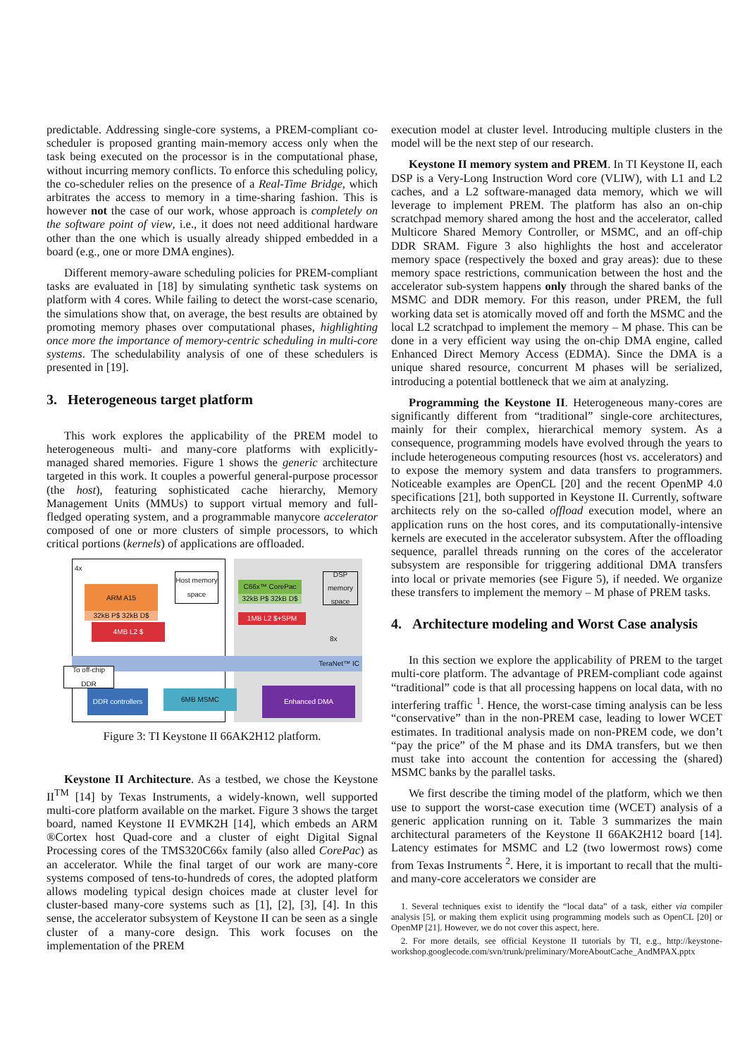predictable. Addressing single-core systems, a PREM-compliant co-scheduler is proposed granting main-memory access only when the task being executed on the processor is in the computational phase, without incurring memory conflicts. To enforce this scheduling policy, the co-scheduler relies on the presence of a Real-Time Bridge, which arbitrates the access to memory in a time-sharing fashion. This is however not the case of our work, whose approach is completely on the software point of view, i.e., it does not need additional hardware other than the one which is usually already shipped embedded in a board (e.g., one or more DMA engines).
Different memory-aware scheduling policies for PREM-compliant tasks are evaluated in [18] by simulating synthetic task systems on platform with 4 cores. While failing to detect the worst-case scenario, the simulations show that, on average, the best results are obtained by promoting memory phases over computational phases, highlighting once more the importance of memory-centric scheduling in multi-core systems. The schedulability analysis of one of these schedulers is presented in [19].
3. Heterogeneous target platform
This work explores the applicability of the PREM model to heterogeneous multi- and many-core platforms with explicitly-managed shared memories. Figure 1 shows the generic architecture targeted in this work. It couples a powerful general-purpose processor (the host), featuring sophisticated cache hierarchy, Memory Management Units (MMUs) to support virtual memory and full-fledged operating system, and a programmable manycore accelerator composed of one or more clusters of simple processors, to which critical portions (kernels) of applications are offloaded.
TeraNet™ IC
4x
ARM A15
32kB P$ 32kB D$
4MB L2 $
Host memory space
C66x™ CorePac
32kB P$ 32kB D$
1MB L2 $+SPM
DSP memory space
8x
To off-chip DDR
DDR controllers
6MB MSMC Enhanced DMA
Figure 3: TI Keystone II 66AK2H12 platform.
Keystone II Architecture. As a testbed, we chose the Keystone II<sup>TM</sup> [14] by Texas Instruments, a widely-known, well supported multi-core platform available on the market. Figure 3 shows the target board, named Keystone II EVMK2H [14], which embeds an ARM ®Cortex host Quad-core and a cluster of eight Digital Signal Processing cores of the TMS320C66x family (also alled CorePac) as an accelerator. While the final target of our work are many-core systems composed of tens-to-hundreds of cores, the adopted platform allows modeling typical design choices made at cluster level for cluster-based many-core systems such as [1], [2], [3], [4]. In this sense, the accelerator subsystem of Keystone II can be seen as a single cluster of a many-core design. This work focuses on the implementation of the PREM
execution model at cluster level. Introducing multiple clusters in the model will be the next step of our research.
Keystone II memory system and PREM. In TI Keystone II, each DSP is a Very-Long Instruction Word core (VLIW), with L1 and L2 caches, and a L2 software-managed data memory, which we will leverage to implement PREM. The platform has also an on-chip scratchpad memory shared among the host and the accelerator, called Multicore Shared Memory Controller, or MSMC, and an off-chip DDR SRAM. Figure 3 also highlights the host and accelerator memory space (respectively the boxed and gray areas): due to these memory space restrictions, communication between the host and the accelerator sub-system happens only through the shared banks of the MSMC and DDR memory. For this reason, under PREM, the full working data set is atomically moved off and forth the MSMC and the local L2 scratchpad to implement the memory – M phase. This can be done in a very efficient way using the on-chip DMA engine, called Enhanced Direct Memory Access (EDMA). Since the DMA is a unique shared resource, concurrent M phases will be serialized, introducing a potential bottleneck that we aim at analyzing.
Programming the Keystone II. Heterogeneous many-cores are significantly different from “traditional” single-core architectures, mainly for their complex, hierarchical memory system. As a consequence, programming models have evolved through the years to include heterogeneous computing resources (host vs. accelerators) and to expose the memory system and data transfers to programmers. Noticeable examples are OpenCL [20] and the recent OpenMP 4.0 specifications [21], both supported in Keystone II. Currently, software architects rely on the so-called offload execution model, where an application runs on the host cores, and its computationally-intensive kernels are executed in the accelerator subsystem. After the offloading sequence, parallel threads running on the cores of the accelerator subsystem are responsible for triggering additional DMA transfers into local or private memories (see Figure 5), if needed. We organize these transfers to implement the memory – M phase of PREM tasks.
4. Architecture modeling and Worst Case analysis
In this section we explore the applicability of PREM to the target multi-core platform. The advantage of PREM-compliant code against “traditional” code is that all processing happens on local data, with no interfering traffic <sup>1</sup>. Hence, the worst-case timing analysis can be less “conservative” than in the non-PREM case, leading to lower WCET estimates. In traditional analysis made on non-PREM code, we don’t “pay the price” of the M phase and its DMA transfers, but we then must take into account the contention for accessing the (shared) MSMC banks by the parallel tasks.
We first describe the timing model of the platform, which we then use to support the worst-case execution time (WCET) analysis of a generic application running on it. Table 3 summarizes the main architectural parameters of the Keystone II 66AK2H12 board [14]. Latency estimates for MSMC and L2 (two lowermost rows) come from Texas Instruments <sup>2</sup>. Here, it is important to recall that the multi- and many-core accelerators we consider are
1. Several techniques exist to identify the “local data” of a task, either via compiler analysis [5], or making them explicit using programming models such as OpenCL [20] or OpenMP [21]. However, we do not cover this aspect, here.
2. For more details, see official Keystone II tutorials by TI, e.g., http://keystone-workshop.googlecode.com/svn/trunk/preliminary/MoreAboutCache_AndMPAX.pptx